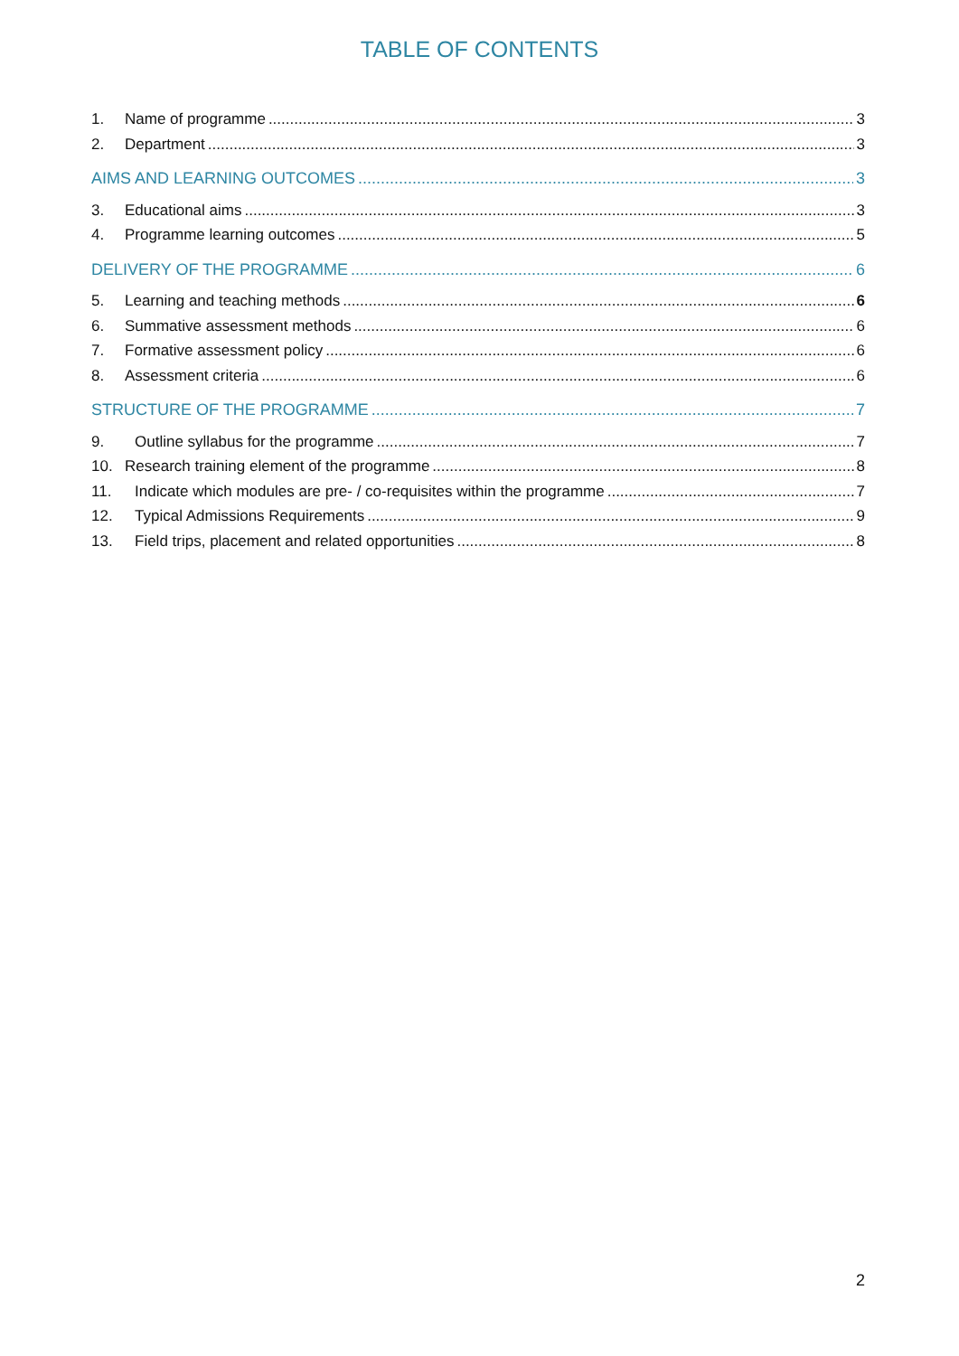TABLE OF CONTENTS
1. Name of programme 3
2. Department 3
AIMS AND LEARNING OUTCOMES 3
3. Educational aims 3
4. Programme learning outcomes 5
DELIVERY OF THE PROGRAMME 6
5. Learning and teaching methods 6
6. Summative assessment methods 6
7. Formative assessment policy 6
8. Assessment criteria 6
STRUCTURE OF THE PROGRAMME 7
9. Outline syllabus for the programme 7
10. Research training element of the programme 8
11. Indicate which modules are pre- / co-requisites within the programme 7
12. Typical Admissions Requirements 9
13. Field trips, placement and related opportunities 8
2